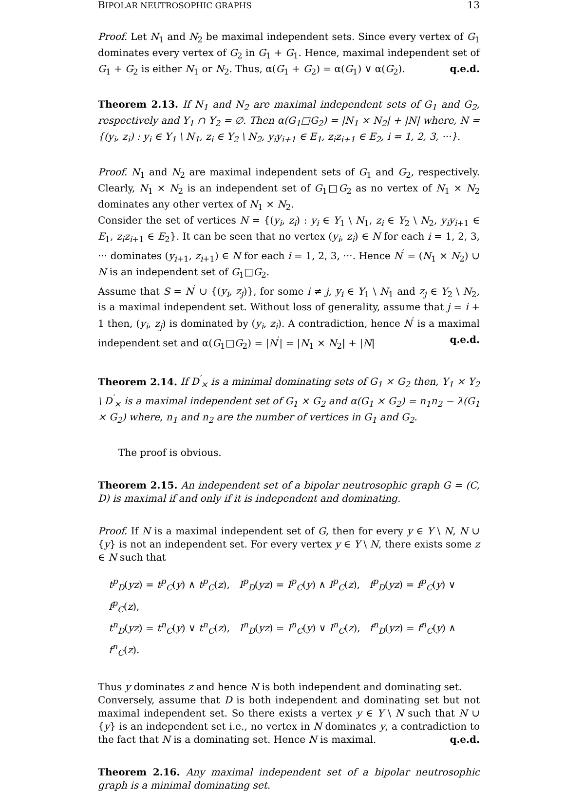BIPOLAR NEUTROSOPHIC GRAPHS 13
Proof. Let N<sub>1</sub> and N<sub>2</sub> be maximal independent sets. Since every vertex of G<sub>1</sub> dominates every vertex of G<sub>2</sub> in G<sub>1</sub> + G<sub>1</sub>. Hence, maximal independent set of G<sub>1</sub> + G<sub>2</sub> is either N<sub>1</sub> or N<sub>2</sub>. Thus, α(G<sub>1</sub> + G<sub>2</sub>) = α(G<sub>1</sub>) ∨ α(G<sub>2</sub>). q.e.d.
Theorem 2.13. If N<sub>1</sub> and N<sub>2</sub> are maximal independent sets of G<sub>1</sub> and G<sub>2</sub>, respectively and Y<sub>1</sub> ∩ Y<sub>2</sub> = ∅. Then α(G<sub>1</sub>□G<sub>2</sub>) = |N<sub>1</sub> × N<sub>2</sub>| + |N| where, N = {(y<sub>i</sub>, z<sub>i</sub>) : y<sub>i</sub> ∈ Y<sub>1</sub> \ N<sub>1</sub>, z<sub>i</sub> ∈ Y<sub>2</sub> \ N<sub>2</sub>, y<sub>i</sub>y<sub>i+1</sub> ∈ E<sub>1</sub>, z<sub>i</sub>z<sub>i+1</sub> ∈ E<sub>2</sub>, i = 1, 2, 3, ···}.
Proof. N<sub>1</sub> and N<sub>2</sub> are maximal independent sets of G<sub>1</sub> and G<sub>2</sub>, respectively. Clearly, N<sub>1</sub> × N<sub>2</sub> is an independent set of G<sub>1</sub>□G<sub>2</sub> as no vertex of N<sub>1</sub> × N<sub>2</sub> dominates any other vertex of N<sub>1</sub> × N<sub>2</sub>.
Consider the set of vertices N = {(y<sub>i</sub>, z<sub>i</sub>) : y<sub>i</sub> ∈ Y<sub>1</sub> \ N<sub>1</sub>, z<sub>i</sub> ∈ Y<sub>2</sub> \ N<sub>2</sub>, y<sub>i</sub>y<sub>i+1</sub> ∈ E<sub>1</sub>, z<sub>i</sub>z<sub>i+1</sub> ∈ E<sub>2</sub>}. It can be seen that no vertex (y<sub>i</sub>, z<sub>i</sub>) ∈ N for each i = 1, 2, 3, ··· dominates (y<sub>i+1</sub>, z<sub>i+1</sub>) ∈ N for each i = 1, 2, 3, ···. Hence N<sup>′</sup> = (N<sub>1</sub> × N<sub>2</sub>) ∪ N is an independent set of G<sub>1</sub>□G<sub>2</sub>.
Assume that S = N<sup>′</sup> ∪ {(y<sub>i</sub>, z<sub>j</sub>)}, for some i ≠ j, y<sub>i</sub> ∈ Y<sub>1</sub> \ N<sub>1</sub> and z<sub>j</sub> ∈ Y<sub>2</sub> \ N<sub>2</sub>, is a maximal independent set. Without loss of generality, assume that j = i + 1 then, (y<sub>i</sub>, z<sub>j</sub>) is dominated by (y<sub>i</sub>, z<sub>i</sub>). A contradiction, hence N<sup>′</sup> is a maximal independent set and α(G<sub>1</sub>□G<sub>2</sub>) = |N<sup>′</sup>| = |N<sub>1</sub> × N<sub>2</sub>| + |N| q.e.d.
Theorem 2.14. If D<sup>′</sup><sub>×</sub> is a minimal dominating sets of G<sub>1</sub> × G<sub>2</sub> then, Y<sub>1</sub> × Y<sub>2</sub> \ D<sup>′</sup><sub>×</sub> is a maximal independent set of G<sub>1</sub> × G<sub>2</sub> and α(G<sub>1</sub> × G<sub>2</sub>) = n<sub>1</sub>n<sub>2</sub> − λ(G<sub>1</sub> × G<sub>2</sub>) where, n<sub>1</sub> and n<sub>2</sub> are the number of vertices in G<sub>1</sub> and G<sub>2</sub>.
The proof is obvious.
Theorem 2.15. An independent set of a bipolar neutrosophic graph G = (C, D) is maximal if and only if it is independent and dominating.
Proof. If N is a maximal independent set of G, then for every y ∈ Y \ N, N ∪ {y} is not an independent set. For every vertex y ∈ Y \ N, there exists some z ∈ N such that
t<sup>p</sup><sub>D</sub>(yz) = t<sup>p</sup><sub>C</sub>(y) ∧ t<sup>p</sup><sub>C</sub>(z), I<sup>p</sup><sub>D</sub>(yz) = I<sup>p</sup><sub>C</sub>(y) ∧ I<sup>p</sup><sub>C</sub>(z), f<sup>p</sup><sub>D</sub>(yz) = f<sup>p</sup><sub>C</sub>(y) ∨ f<sup>p</sup><sub>C</sub>(z),
t<sup>n</sup><sub>D</sub>(yz) = t<sup>n</sup><sub>C</sub>(y) ∨ t<sup>n</sup><sub>C</sub>(z), I<sup>n</sup><sub>D</sub>(yz) = I<sup>n</sup><sub>C</sub>(y) ∨ I<sup>n</sup><sub>C</sub>(z), f<sup>n</sup><sub>D</sub>(yz) = f<sup>n</sup><sub>C</sub>(y) ∧ f<sup>n</sup><sub>C</sub>(z).
Thus y dominates z and hence N is both independent and dominating set.
Conversely, assume that D is both independent and dominating set but not maximal independent set. So there exists a vertex y ∈ Y \ N such that N ∪ {y} is an independent set i.e., no vertex in N dominates y, a contradiction to the fact that N is a dominating set. Hence N is maximal. q.e.d.
Theorem 2.16. Any maximal independent set of a bipolar neutrosophic graph is a minimal dominating set.